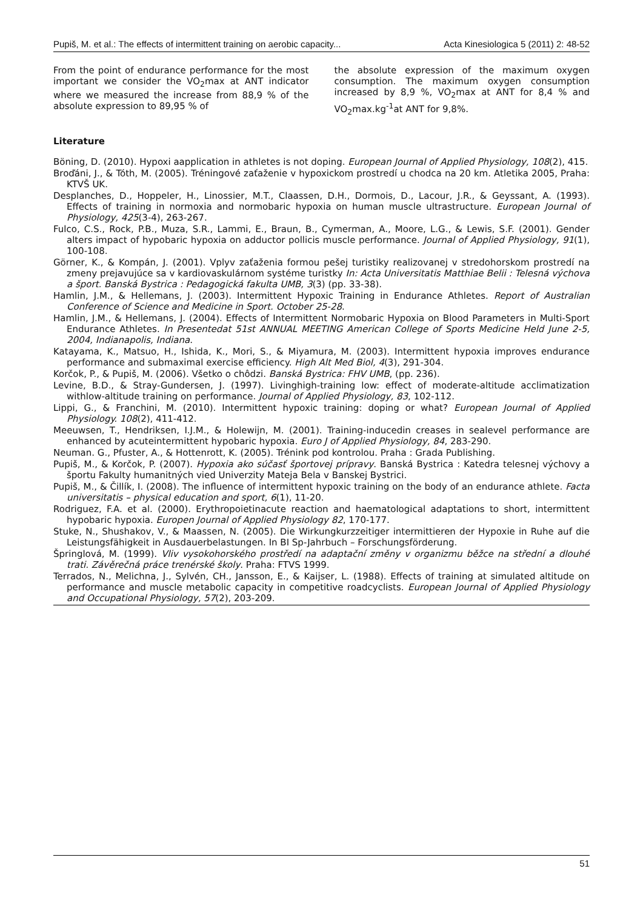Pupiš, M. et al.: The effects of intermittent training on aerobic capacity... Acta Kinesiologica 5 (2011) 2: 48-52
From the point of endurance performance for the most important we consider the VO<sub>2</sub>max at ANT indicator where we measured the increase from 88,9 % of the absolute expression to 89,95 % of
the absolute expression of the maximum oxygen consumption. The maximum oxygen consumption increased by 8,9 %, VO<sub>2</sub>max at ANT for 8,4 % and VO<sub>2</sub>max.kg<sup>-1</sup>at ANT for 9,8%.
Literature
Böning, D. (2010). Hypoxi aapplication in athletes is not doping. European Journal of Applied Physiology, 108(2), 415.
Broďáni, J., & Tóth, M. (2005). Tréningové zaťaženie v hypoxickom prostredí u chodca na 20 km. Atletika 2005, Praha: KTVŠ UK.
Desplanches, D., Hoppeler, H., Linossier, M.T., Claassen, D.H., Dormois, D., Lacour, J.R., & Geyssant, A. (1993). Effects of training in normoxia and normobaric hypoxia on human muscle ultrastructure. European Journal of Physiology, 425(3-4), 263-267.
Fulco, C.S., Rock, P.B., Muza, S.R., Lammi, E., Braun, B., Cymerman, A., Moore, L.G., & Lewis, S.F. (2001). Gender alters impact of hypobaric hypoxia on adductor pollicis muscle performance. Journal of Applied Physiology, 91(1), 100-108.
Görner, K., & Kompán, J. (2001). Vplyv zaťaženia formou pešej turistiky realizovanej v stredohorskom prostredí na zmeny prejavujúce sa v kardiovaskulárnom systéme turistky In: Acta Universitatis Matthiae Belii : Telesná výchova a šport. Banská Bystrica : Pedagogická fakulta UMB, 3(3) (pp. 33-38).
Hamlin, J.M., & Hellemans, J. (2003). Intermittent Hypoxic Training in Endurance Athletes. Report of Australian Conference of Science and Medicine in Sport. October 25-28.
Hamlin, J.M., & Hellemans, J. (2004). Effects of Intermittent Normobaric Hypoxia on Blood Parameters in Multi-Sport Endurance Athletes. In Presentedat 51st ANNUAL MEETING American College of Sports Medicine Held June 2-5, 2004, Indianapolis, Indiana.
Katayama, K., Matsuo, H., Ishida, K., Mori, S., & Miyamura, M. (2003). Intermittent hypoxia improves endurance performance and submaximal exercise efficiency. High Alt Med Biol, 4(3), 291-304.
Korčok, P., & Pupiš, M. (2006). Všetko o chôdzi. Banská Bystrica: FHV UMB, (pp. 236).
Levine, B.D., & Stray-Gundersen, J. (1997). Livinghigh-training low: effect of moderate-altitude acclimatization withlow-altitude training on performance. Journal of Applied Physiology, 83, 102-112.
Lippi, G., & Franchini, M. (2010). Intermittent hypoxic training: doping or what? European Journal of Applied Physiology. 108(2), 411-412.
Meeuwsen, T., Hendriksen, I.J.M., & Holewijn, M. (2001). Training-inducedin creases in sealevel performance are enhanced by acuteintermittent hypobaric hypoxia. Euro J of Applied Physiology, 84, 283-290.
Neuman. G., Pfuster, A., & Hottenrott, K. (2005). Trénink pod kontrolou. Praha : Grada Publishing.
Pupiš, M., & Korčok, P. (2007). Hypoxia ako súčasť športovej prípravy. Banská Bystrica : Katedra telesnej výchovy a športu Fakulty humanitných vied Univerzity Mateja Bela v Banskej Bystrici.
Pupiš, M., & Čillík, I. (2008). The influence of intermittent hypoxic training on the body of an endurance athlete. Facta universitatis – physical education and sport, 6(1), 11-20.
Rodriguez, F.A. et al. (2000). Erythropoietinacute reaction and haematological adaptations to short, intermittent hypobaric hypoxia. Europen Journal of Applied Physiology 82, 170-177.
Stuke, N., Shushakov, V., & Maassen, N. (2005). Die Wirkungkurzzeitiger intermittieren der Hypoxie in Ruhe auf die Leistungsfähigkeit in Ausdauerbelastungen. In BI Sp-Jahrbuch – Forschungsförderung.
Špringlová, M. (1999). Vliv vysokohorského prostředí na adaptační změny v organizmu běžce na střední a dlouhé trati. Závěrečná práce trenérské školy. Praha: FTVS 1999.
Terrados, N., Melichna, J., Sylvén, CH., Jansson, E., & Kaijser, L. (1988). Effects of training at simulated altitude on performance and muscle metabolic capacity in competitive roadcyclists. European Journal of Applied Physiology and Occupational Physiology, 57(2), 203-209.
51